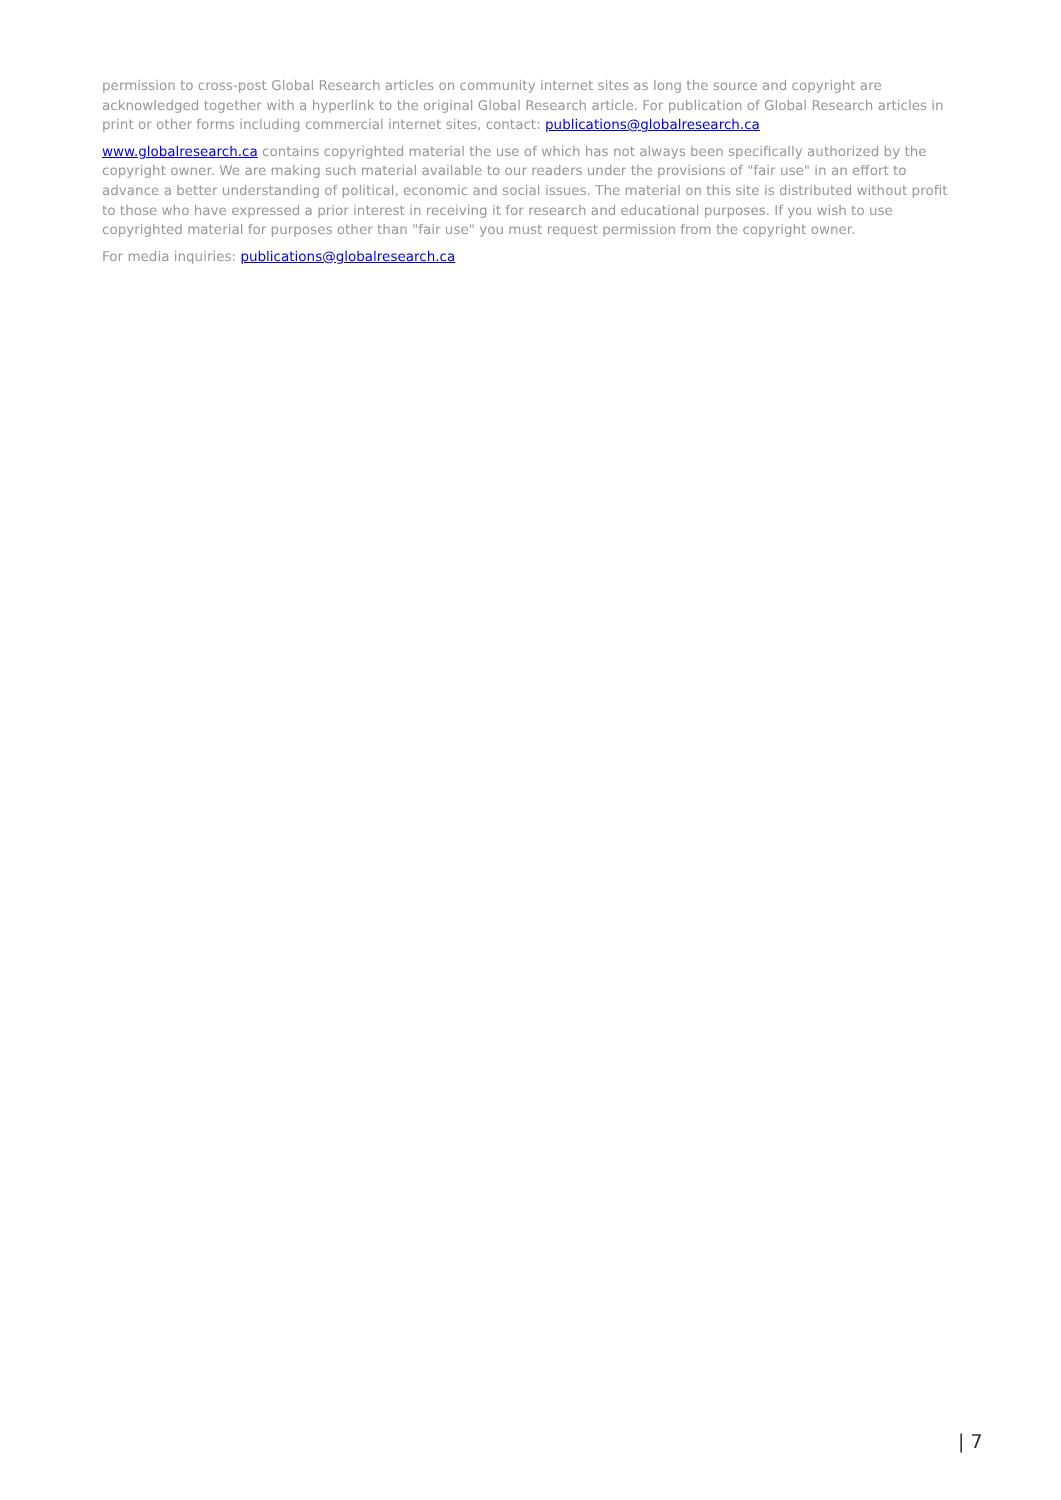permission to cross-post Global Research articles on community internet sites as long the source and copyright are acknowledged together with a hyperlink to the original Global Research article. For publication of Global Research articles in print or other forms including commercial internet sites, contact: publications@globalresearch.ca
www.globalresearch.ca contains copyrighted material the use of which has not always been specifically authorized by the copyright owner. We are making such material available to our readers under the provisions of "fair use" in an effort to advance a better understanding of political, economic and social issues. The material on this site is distributed without profit to those who have expressed a prior interest in receiving it for research and educational purposes. If you wish to use copyrighted material for purposes other than "fair use" you must request permission from the copyright owner.
For media inquiries: publications@globalresearch.ca
| 7